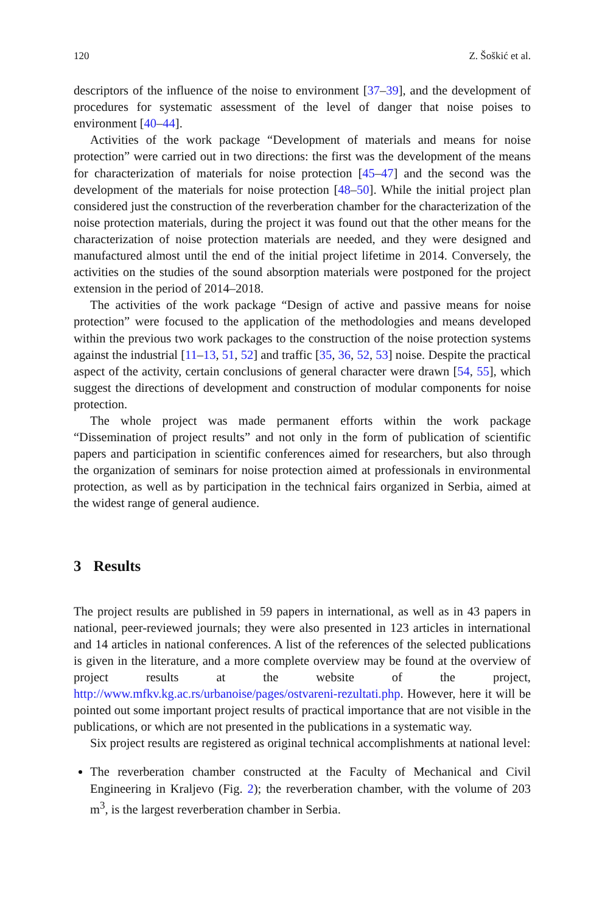120 Z. Šoškić et al.
descriptors of the influence of the noise to environment [37–39], and the development of procedures for systematic assessment of the level of danger that noise poises to environment [40–44].
Activities of the work package “Development of materials and means for noise protection” were carried out in two directions: the first was the development of the means for characterization of materials for noise protection [45–47] and the second was the development of the materials for noise protection [48–50]. While the initial project plan considered just the construction of the reverberation chamber for the characterization of the noise protection materials, during the project it was found out that the other means for the characterization of noise protection materials are needed, and they were designed and manufactured almost until the end of the initial project lifetime in 2014. Conversely, the activities on the studies of the sound absorption materials were postponed for the project extension in the period of 2014–2018.
The activities of the work package “Design of active and passive means for noise protection” were focused to the application of the methodologies and means developed within the previous two work packages to the construction of the noise protection systems against the industrial [11–13, 51, 52] and traffic [35, 36, 52, 53] noise. Despite the practical aspect of the activity, certain conclusions of general character were drawn [54, 55], which suggest the directions of development and construction of modular components for noise protection.
The whole project was made permanent efforts within the work package “Dissemination of project results” and not only in the form of publication of scientific papers and participation in scientific conferences aimed for researchers, but also through the organization of seminars for noise protection aimed at professionals in environmental protection, as well as by participation in the technical fairs organized in Serbia, aimed at the widest range of general audience.
3 Results
The project results are published in 59 papers in international, as well as in 43 papers in national, peer-reviewed journals; they were also presented in 123 articles in international and 14 articles in national conferences. A list of the references of the selected publications is given in the literature, and a more complete overview may be found at the overview of project results at the website of the project, http://www.mfkv.kg.ac.rs/urbanoise/pages/ostvareni-rezultati.php. However, here it will be pointed out some important project results of practical importance that are not visible in the publications, or which are not presented in the publications in a systematic way.
Six project results are registered as original technical accomplishments at national level:
The reverberation chamber constructed at the Faculty of Mechanical and Civil Engineering in Kraljevo (Fig. 2); the reverberation chamber, with the volume of 203 m<sup>3</sup>, is the largest reverberation chamber in Serbia.